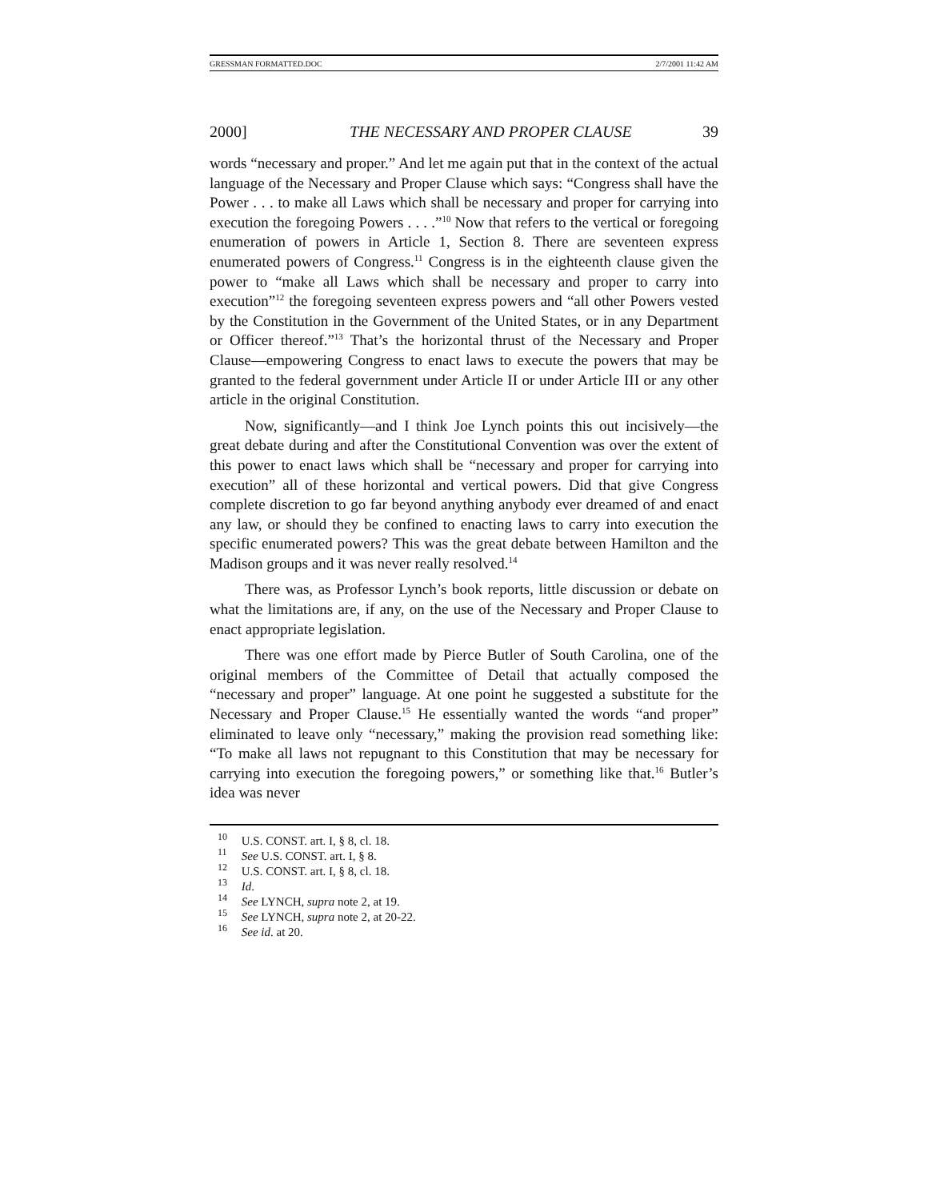GRESSMAN FORMATTED.DOC 2/7/2001 11:42 AM
2000] THE NECESSARY AND PROPER CLAUSE 39
words “necessary and proper.” And let me again put that in the context of the actual language of the Necessary and Proper Clause which says: “Congress shall have the Power . . . to make all Laws which shall be necessary and proper for carrying into execution the foregoing Powers . . . .”<sup>10</sup> Now that refers to the vertical or foregoing enumeration of powers in Article 1, Section 8. There are seventeen express enumerated powers of Congress.<sup>11</sup> Congress is in the eighteenth clause given the power to “make all Laws which shall be necessary and proper to carry into execution”<sup>12</sup> the foregoing seventeen express powers and “all other Powers vested by the Constitution in the Government of the United States, or in any Department or Officer thereof.”<sup>13</sup> That’s the horizontal thrust of the Necessary and Proper Clause—empowering Congress to enact laws to execute the powers that may be granted to the federal government under Article II or under Article III or any other article in the original Constitution.
Now, significantly—and I think Joe Lynch points this out incisively—the great debate during and after the Constitutional Convention was over the extent of this power to enact laws which shall be “necessary and proper for carrying into execution” all of these horizontal and vertical powers. Did that give Congress complete discretion to go far beyond anything anybody ever dreamed of and enact any law, or should they be confined to enacting laws to carry into execution the specific enumerated powers? This was the great debate between Hamilton and the Madison groups and it was never really resolved.<sup>14</sup>
There was, as Professor Lynch’s book reports, little discussion or debate on what the limitations are, if any, on the use of the Necessary and Proper Clause to enact appropriate legislation.
There was one effort made by Pierce Butler of South Carolina, one of the original members of the Committee of Detail that actually composed the “necessary and proper” language. At one point he suggested a substitute for the Necessary and Proper Clause.<sup>15</sup> He essentially wanted the words “and proper” eliminated to leave only “necessary,” making the provision read something like: “To make all laws not repugnant to this Constitution that may be necessary for carrying into execution the foregoing powers,” or something like that.<sup>16</sup> Butler’s idea was never
<sup>10</sup> U.S. CONST. art. I, § 8, cl. 18.
<sup>11</sup> See U.S. CONST. art. I, § 8.
<sup>12</sup> U.S. CONST. art. I, § 8, cl. 18.
<sup>13</sup> Id.
<sup>14</sup> See LYNCH, supra note 2, at 19.
<sup>15</sup> See LYNCH, supra note 2, at 20-22.
<sup>16</sup> See id. at 20.